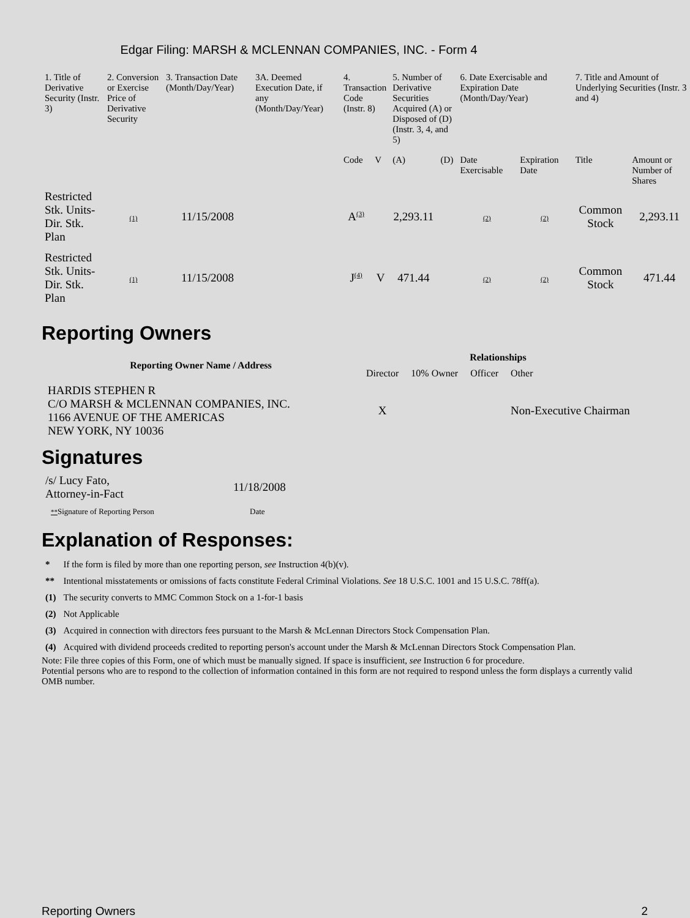Edgar Filing: MARSH & MCLENNAN COMPANIES, INC. - Form 4
| 1. Title of Derivative Security (Instr. 3) | 2. Conversion or Exercise Price of Derivative Security | 3. Transaction Date (Month/Day/Year) | 3A. Deemed Execution Date, if any (Month/Day/Year) | 4. Transaction Code (Instr. 8) | | 5. Number of Derivative Securities Acquired (A) or Disposed of (D) (Instr. 3, 4, and 5) | | 6. Date Exercisable and Expiration Date (Month/Day/Year) | | 7. Title and Amount of Underlying Securities (Instr. 3 and 4) | |
| --- | --- | --- | --- | --- | --- | --- | --- | --- | --- | --- | --- |
| | | | | Code | V | (A) | (D) | Date Exercisable | Expiration Date | Title | Amount or Number of Shares |
| Restricted Stk. Units-Dir. Stk. Plan | (1) | 11/15/2008 | | A<sup>(3)</sup> | | 2,293.11 | | (2) | (2) | Common Stock | 2,293.11 |
| Restricted Stk. Units-Dir. Stk. Plan | (1) | 11/15/2008 | | J<sup>(4)</sup> | V | 471.44 | | (2) | (2) | Common Stock | 471.44 |
Reporting Owners
| Reporting Owner Name / Address | Relationships | | | |
| --- | --- | --- | --- | --- |
| | Director | 10% Owner | Officer | Other |
| HARDIS STEPHEN R C/O MARSH & MCLENNAN COMPANIES, INC. 1166 AVENUE OF THE AMERICAS NEW YORK, NY 10036 | X | | | Non-Executive Chairman |
Signatures
| /s/ Lucy Fato, Attorney-in-Fact | 11/18/2008 |
| ** Signature of Reporting Person | Date |
Explanation of Responses:
| * | If the form is filed by more than one reporting person, see Instruction 4(b)(v). |
| ** | Intentional misstatements or omissions of facts constitute Federal Criminal Violations. See 18 U.S.C. 1001 and 15 U.S.C. 78ff(a). |
| (1) | The security converts to MMC Common Stock on a 1-for-1 basis |
| (2) | Not Applicable |
| (3) | Acquired in connection with directors fees pursuant to the Marsh & McLennan Directors Stock Compensation Plan. |
| (4) | Acquired with dividend proceeds credited to reporting person's account under the Marsh & McLennan Directors Stock Compensation Plan. |
Note: File three copies of this Form, one of which must be manually signed. If space is insufficient, see Instruction 6 for procedure.
Potential persons who are to respond to the collection of information contained in this form are not required to respond unless the form displays a currently valid OMB number.
Reporting Owners 2